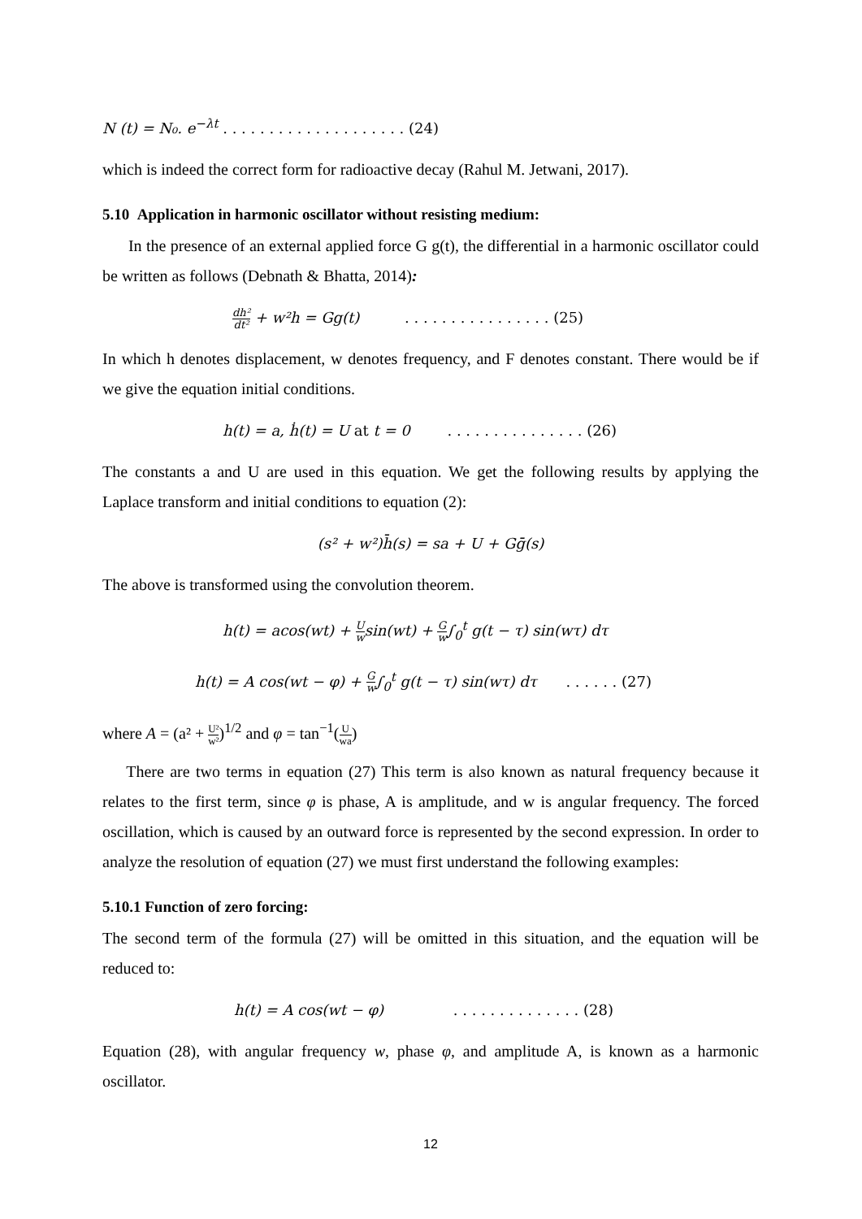N (t) = N₀. e<sup>−λt</sup> . . . . . . . . . . . . . . . . . . . . (24)
which is indeed the correct form for radioactive decay (Rahul M. Jetwani, 2017).
5.10 Application in harmonic oscillator without resisting medium:
In the presence of an external applied force G g(t), the differential in a harmonic oscillator could be written as follows (Debnath & Bhatta, 2014):
dh² dt² + w²h = Gg(t) . . . . . . . . . . . . . . . . (25)
In which h denotes displacement, w denotes frequency, and F denotes constant. There would be if we give the equation initial conditions.
h(t) = a, ḣ(t) = U at t = 0 . . . . . . . . . . . . . . . (26)
The constants a and U are used in this equation. We get the following results by applying the Laplace transform and initial conditions to equation (2):
(s² + w²)h̄(s) = sa + U + Gḡ(s)
The above is transformed using the convolution theorem.
h(t) = acos(wt) + U wsin(wt) + G w∫<sub>0</sub><sup>t</sup> g(t − τ) sin(wτ) dτ
h(t) = A cos(wt − φ) + G w∫<sub>0</sub><sup>t</sup> g(t − τ) sin(wτ) dτ . . . . . . (27)
where A = (a² + U² w²)<sup>1/2</sup> and φ = tan<sup>−1</sup>(U wa)
There are two terms in equation (27) This term is also known as natural frequency because it relates to the first term, since φ is phase, A is amplitude, and w is angular frequency. The forced oscillation, which is caused by an outward force is represented by the second expression. In order to analyze the resolution of equation (27) we must first understand the following examples:
5.10.1 Function of zero forcing:
The second term of the formula (27) will be omitted in this situation, and the equation will be reduced to:
h(t) = A cos(wt − φ) . . . . . . . . . . . . . . (28)
Equation (28), with angular frequency w, phase φ, and amplitude A, is known as a harmonic oscillator.
12